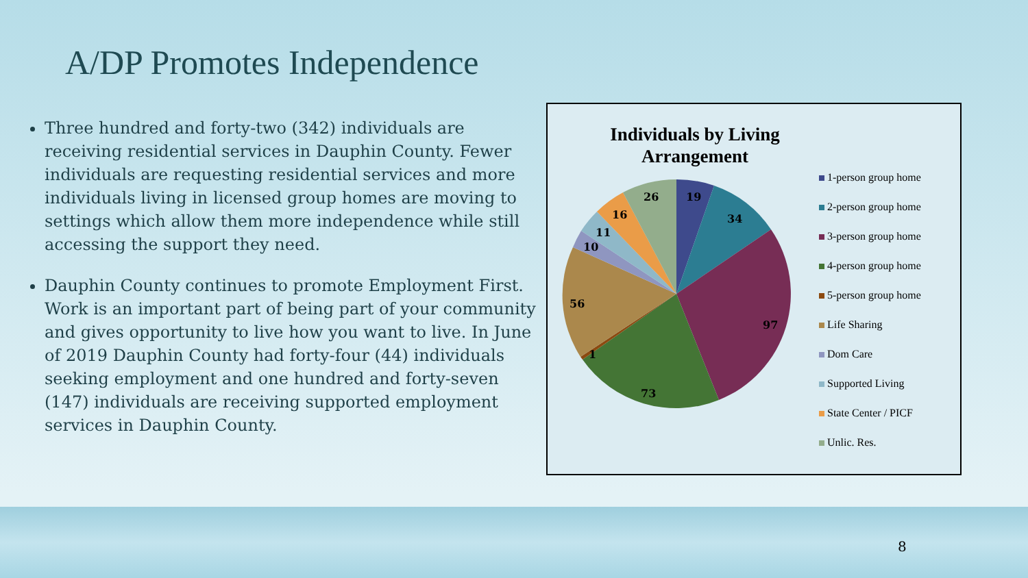A/DP Promotes Independence
Three hundred and forty-two (342) individuals are receiving residential services in Dauphin County. Fewer individuals are requesting residential services and more individuals living in licensed group homes are moving to settings which allow them more independence while still accessing the support they need.
Dauphin County continues to promote Employment First. Work is an important part of being part of your community and gives opportunity to live how you want to live. In June of 2019 Dauphin County had forty-four (44) individuals seeking employment and one hundred and forty-seven (147) individuals are receiving supported employment services in Dauphin County.
Individuals by Living Arrangement
19
34
97
73
1
56
10
11
16
26
1-person group home
2-person group home
3-person group home
4-person group home
5-person group home
Life Sharing
Dom Care
Supported Living
State Center / PICF
Unlic. Res.
8